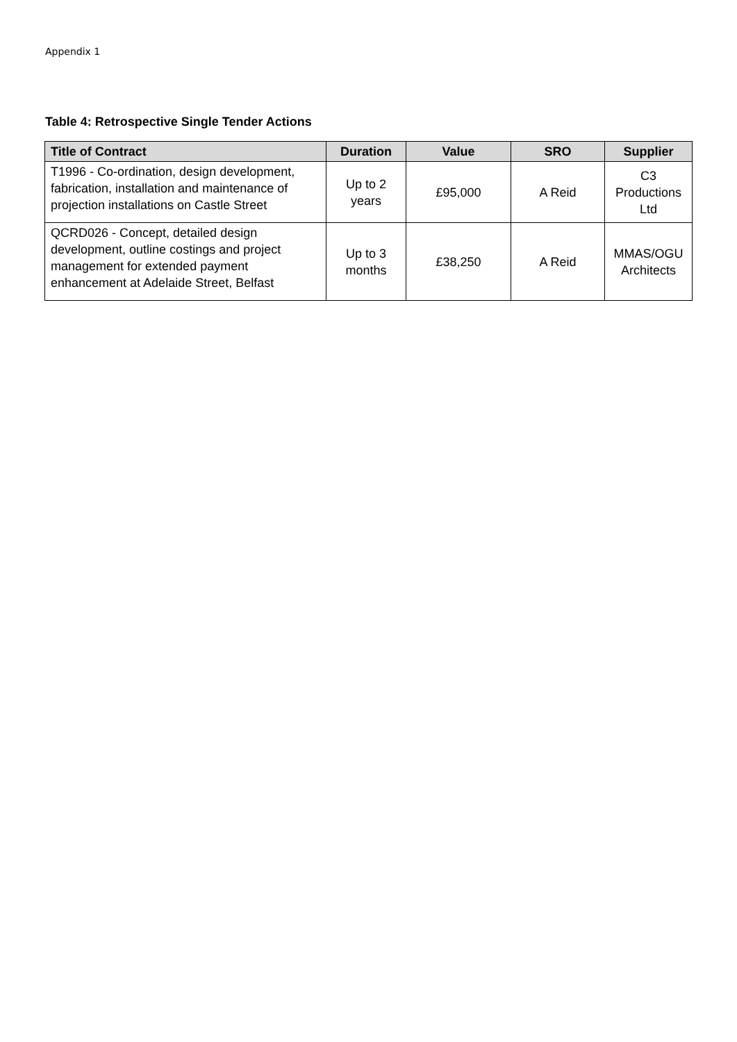Appendix 1
Table 4: Retrospective Single Tender Actions
| Title of Contract | Duration | Value | SRO | Supplier |
| --- | --- | --- | --- | --- |
| T1996 - Co-ordination, design development, fabrication, installation and maintenance of projection installations on Castle Street | Up to 2 years | £95,000 | A Reid | C3 Productions Ltd |
| QCRD026 - Concept, detailed design development, outline costings and project management for extended payment enhancement at Adelaide Street, Belfast | Up to 3 months | £38,250 | A Reid | MMAS/OGU Architects |